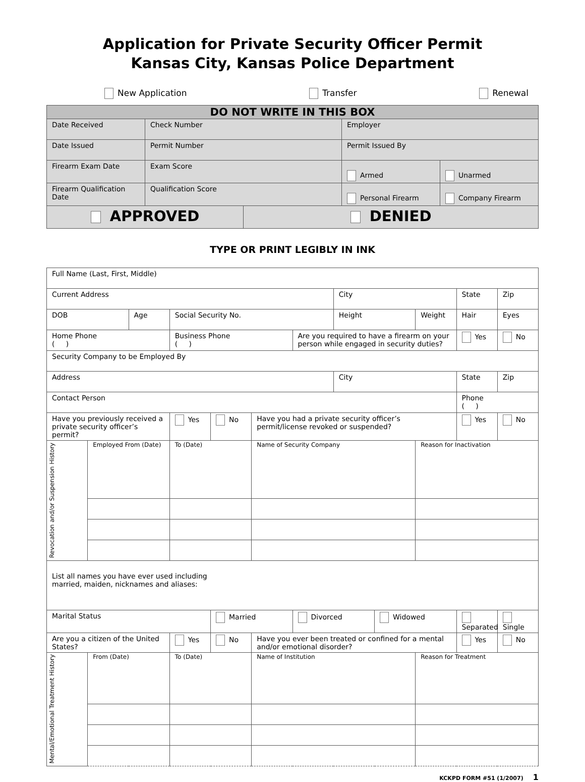Application for Private Security Officer Permit
Kansas City, Kansas Police Department
New Application Transfer Renewal
| DO NOT WRITE IN THIS BOX | | | | |
| --- | --- | --- | --- | --- |
| Date Received | Check Number | | Employer | |
| Date Issued | Permit Number | | Permit Issued By | |
| Firearm Exam Date | Exam Score | | Armed | Unarmed |
| Firearm Qualification Date | Qualification Score | | Personal Firearm | Company Firearm |
| APPROVED | | DENIED | | |
TYPE OR PRINT LEGIBLY IN INK
| Full Name (Last, First, Middle) | | | | | | | | | | | |
| Current Address | | | | | | | City | | | State | Zip |
| DOB | | Age | Social Security No. | | | | Height | | Weight | Hair | Eyes |
| Home Phone ( ) | | | Business Phone ( ) | | | Are you required to have a firearm on your person while engaged in security duties? | | | | Yes | No |
| Security Company to be Employed By | | | | | | | | | | | |
| Address | | | | | | | City | | | State | Zip |
| Contact Person | | | | | | | | | | Phone ( ) | |
| Have you previously received a private security officer’s permit? | | | Yes | No | Have you had a private security officer’s permit/license revoked or suspended? | | | | | Yes | No |
| Revocation and/or Suspension History | Employed From (Date) | | To (Date) | | Name of Security Company | | | | Reason for Inactivation | | |
| List all names you have ever used including married, maiden, nicknames and aliases: | | | | | | | | | | | |
| Marital Status | | | | Married | | Divorced | | Widowed | | Separated | Single |
| Are you a citizen of the United States? | | | Yes | No | Have you ever been treated or confined for a mental and/or emotional disorder? | | | | | Yes | No |
| Mental/Emotional Treatment History | From (Date) | | To (Date) | | Name of Institution | | | | Reason for Treatment | | |
KCKPD FORM #51 (1/2007) 1